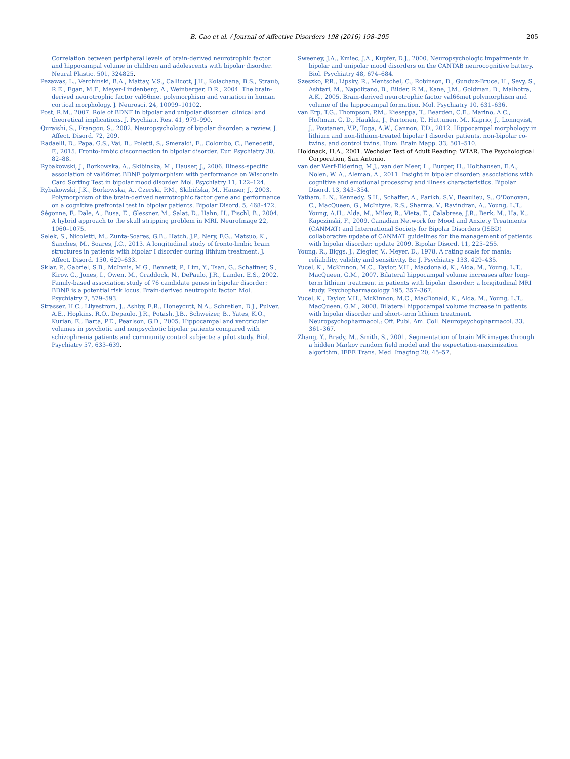B. Cao et al. / Journal of Affective Disorders 198 (2016) 198–205 205
Correlation between peripheral levels of brain-derived neurotrophic factor and hippocampal volume in children and adolescents with bipolar disorder. Neural Plastic. 501, 324825.
Pezawas, L., Verchinski, B.A., Mattay, V.S., Callicott, J.H., Kolachana, B.S., Straub, R.E., Egan, M.F., Meyer-Lindenberg, A., Weinberger, D.R., 2004. The brain-derived neurotrophic factor val66met polymorphism and variation in human cortical morphology. J. Neurosci. 24, 10099–10102.
Post, R.M., 2007. Role of BDNF in bipolar and unipolar disorder: clinical and theoretical implications. J. Psychiatr. Res. 41, 979–990.
Quraishi, S., Frangou, S., 2002. Neuropsychology of bipolar disorder: a review. J. Affect. Disord. 72, 209.
Radaelli, D., Papa, G.S., Vai, B., Poletti, S., Smeraldi, E., Colombo, C., Benedetti, F., 2015. Fronto-limbic disconnection in bipolar disorder. Eur. Psychiatry 30, 82–88.
Rybakowski, J., Borkowska, A., Skibinska, M., Hauser, J., 2006. Illness-specific association of val66met BDNF polymorphism with performance on Wisconsin Card Sorting Test in bipolar mood disorder. Mol. Psychiatry 11, 122–124.
Rybakowski, J.K., Borkowska, A., Czerski, P.M., Skibińska, M., Hauser, J., 2003. Polymorphism of the brain-derived neurotrophic factor gene and performance on a cognitive prefrontal test in bipolar patients. Bipolar Disord. 5, 468–472.
Ségonne, F., Dale, A., Busa, E., Glessner, M., Salat, D., Hahn, H., Fischl, B., 2004. A hybrid approach to the skull stripping problem in MRI. NeuroImage 22, 1060–1075.
Selek, S., Nicoletti, M., Zunta-Soares, G.B., Hatch, J.P., Nery, F.G., Matsuo, K., Sanches, M., Soares, J.C., 2013. A longitudinal study of fronto-limbic brain structures in patients with bipolar I disorder during lithium treatment. J. Affect. Disord. 150, 629–633.
Sklar, P., Gabriel, S.B., McInnis, M.G., Bennett, P., Lim, Y., Tsan, G., Schaffner, S., Kirov, G., Jones, I., Owen, M., Craddock, N., DePaulo, J.R., Lander, E.S., 2002. Family-based association study of 76 candidate genes in bipolar disorder: BDNF is a potential risk locus. Brain-derived neutrophic factor. Mol. Psychiatry 7, 579–593.
Strasser, H.C., Lilyestrom, J., Ashby, E.R., Honeycutt, N.A., Schretlen, D.J., Pulver, A.E., Hopkins, R.O., Depaulo, J.R., Potash, J.B., Schweizer, B., Yates, K.O., Kurian, E., Barta, P.E., Pearlson, G.D., 2005. Hippocampal and ventricular volumes in psychotic and nonpsychotic bipolar patients compared with schizophrenia patients and community control subjects: a pilot study. Biol. Psychiatry 57, 633–639.
Sweeney, J.A., Kmiec, J.A., Kupfer, D.J., 2000. Neuropsychologic impairments in bipolar and unipolar mood disorders on the CANTAB neurocognitive battery. Biol. Psychiatry 48, 674–684.
Szeszko, P.R., Lipsky, R., Mentschel, C., Robinson, D., Gunduz-Bruce, H., Sevy, S., Ashtari, M., Napolitano, B., Bilder, R.M., Kane, J.M., Goldman, D., Malhotra, A.K., 2005. Brain-derived neurotrophic factor val66met polymorphism and volume of the hippocampal formation. Mol. Psychiatry 10, 631–636.
van Erp, T.G., Thompson, P.M., Kieseppa, T., Bearden, C.E., Marino, A.C., Hoftman, G. D., Haukka, J., Partonen, T., Huttunen, M., Kaprio, J., Lonnqvist, J., Poutanen, V.P., Toga, A.W., Cannon, T.D., 2012. Hippocampal morphology in lithium and non-lithium-treated bipolar I disorder patients, non-bipolar co-twins, and control twins. Hum. Brain Mapp. 33, 501–510.
Holdnack, H.A., 2001. Wechsler Test of Adult Reading: WTAR, The Psychological Corporation, San Antonio.
van der Werf-Eldering, M.J., van der Meer, L., Burger, H., Holthausen, E.A., Nolen, W. A., Aleman, A., 2011. Insight in bipolar disorder: associations with cognitive and emotional processing and illness characteristics. Bipolar Disord. 13, 343–354.
Yatham, L.N., Kennedy, S.H., Schaffer, A., Parikh, S.V., Beaulieu, S., O'Donovan, C., MacQueen, G., McIntyre, R.S., Sharma, V., Ravindran, A., Young, L.T., Young, A.H., Alda, M., Milev, R., Vieta, E., Calabrese, J.R., Berk, M., Ha, K., Kapczinski, F., 2009. Canadian Network for Mood and Anxiety Treatments (CANMAT) and International Society for Bipolar Disorders (ISBD) collaborative update of CANMAT guidelines for the management of patients with bipolar disorder: update 2009. Bipolar Disord. 11, 225–255.
Young, R., Biggs, J., Ziegler, V., Meyer, D., 1978. A rating scale for mania: reliability, validity and sensitivity. Br. J. Psychiatry 133, 429–435.
Yucel, K., McKinnon, M.C., Taylor, V.H., Macdonald, K., Alda, M., Young, L.T., MacQueen, G.M., 2007. Bilateral hippocampal volume increases after long-term lithium treatment in patients with bipolar disorder: a longitudinal MRI study. Psychopharmacology 195, 357–367.
Yucel, K., Taylor, V.H., McKinnon, M.C., MacDonald, K., Alda, M., Young, L.T., MacQueen, G.M., 2008. Bilateral hippocampal volume increase in patients with bipolar disorder and short-term lithium treatment. Neuropsychopharmacol.: Off. Publ. Am. Coll. Neuropsychopharmacol. 33, 361–367.
Zhang, Y., Brady, M., Smith, S., 2001. Segmentation of brain MR images through a hidden Markov random field model and the expectation-maximization algorithm. IEEE Trans. Med. Imaging 20, 45–57.